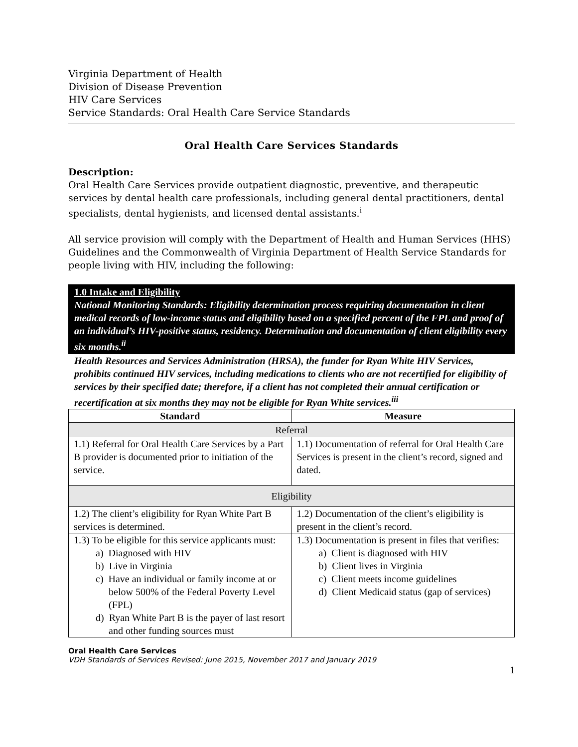Virginia Department of Health
Division of Disease Prevention
HIV Care Services
Service Standards: Oral Health Care Service Standards
Oral Health Care Services Standards
Description:
Oral Health Care Services provide outpatient diagnostic, preventive, and therapeutic services by dental health care professionals, including general dental practitioners, dental specialists, dental hygienists, and licensed dental assistants.<sup>i</sup>
All service provision will comply with the Department of Health and Human Services (HHS) Guidelines and the Commonwealth of Virginia Department of Health Service Standards for people living with HIV, including the following:
1.0 Intake and Eligibility
National Monitoring Standards: Eligibility determination process requiring documentation in client medical records of low-income status and eligibility based on a specified percent of the FPL and proof of an individual’s HIV-positive status, residency. Determination and documentation of client eligibility every six months.<sup>ii</sup>
Health Resources and Services Administration (HRSA), the funder for Ryan White HIV Services, prohibits continued HIV services, including medications to clients who are not recertified for eligibility of services by their specified date; therefore, if a client has not completed their annual certification or recertification at six months they may not be eligible for Ryan White services.<sup>iii</sup>
| Standard | Measure |
| --- | --- |
| Referral | |
| 1.1) Referral for Oral Health Care Services by a Part B provider is documented prior to initiation of the service. | 1.1) Documentation of referral for Oral Health Care Services is present in the client’s record, signed and dated. |
| Eligibility | |
| 1.2) The client’s eligibility for Ryan White Part B services is determined. | 1.2) Documentation of the client’s eligibility is present in the client’s record. |
| 1.3) To be eligible for this service applicants must: a) Diagnosed with HIV b) Live in Virginia c) Have an individual or family income at or below 500% of the Federal Poverty Level (FPL) d) Ryan White Part B is the payer of last resort and other funding sources must | 1.3) Documentation is present in files that verifies: a) Client is diagnosed with HIV b) Client lives in Virginia c) Client meets income guidelines d) Client Medicaid status (gap of services) |
Oral Health Care Services
VDH Standards of Services Revised: June 2015, November 2017 and January 2019
1